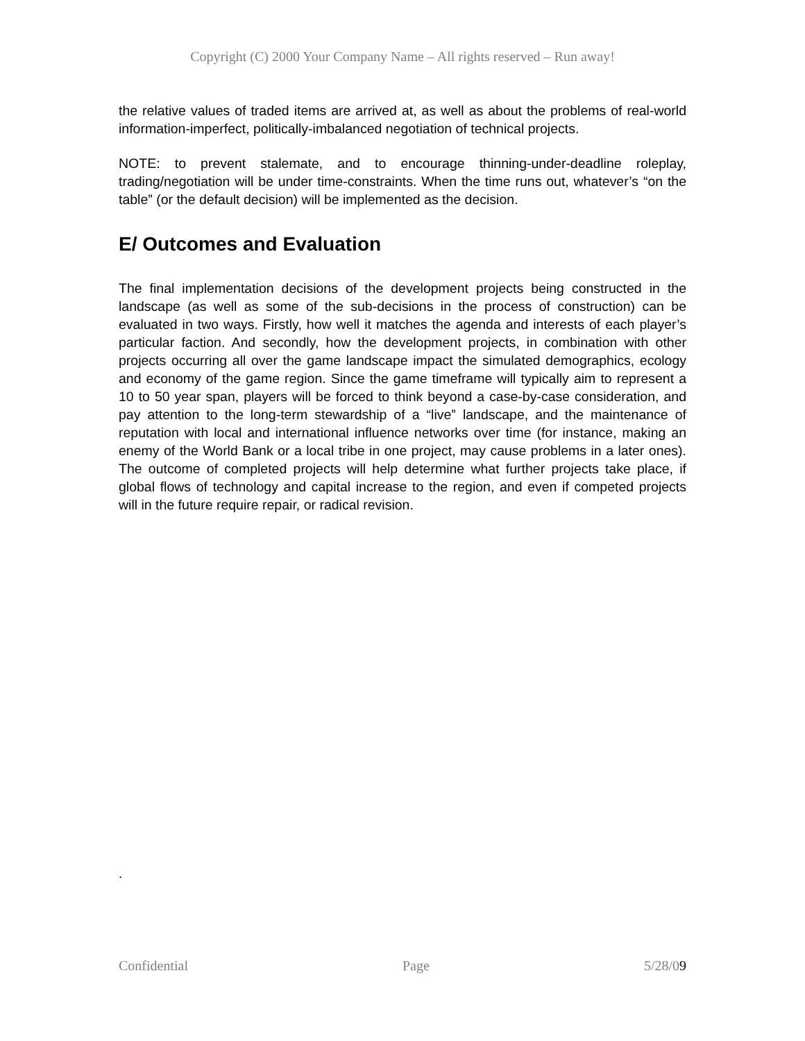Copyright (C) 2000 Your Company Name – All rights reserved – Run away!
the relative values of traded items are arrived at, as well as about the problems of real-world information-imperfect, politically-imbalanced negotiation of technical projects.
NOTE: to prevent stalemate, and to encourage thinning-under-deadline roleplay, trading/negotiation will be under time-constraints. When the time runs out, whatever’s “on the table” (or the default decision) will be implemented as the decision.
E/ Outcomes and Evaluation
The final implementation decisions of the development projects being constructed in the landscape (as well as some of the sub-decisions in the process of construction) can be evaluated in two ways. Firstly, how well it matches the agenda and interests of each player’s particular faction. And secondly, how the development projects, in combination with other projects occurring all over the game landscape impact the simulated demographics, ecology and economy of the game region. Since the game timeframe will typically aim to represent a 10 to 50 year span, players will be forced to think beyond a case-by-case consideration, and pay attention to the long-term stewardship of a “live” landscape, and the maintenance of reputation with local and international influence networks over time (for instance, making an enemy of the World Bank or a local tribe in one project, may cause problems in a later ones). The outcome of completed projects will help determine what further projects take place, if global flows of technology and capital increase to the region, and even if competed projects will in the future require repair, or radical revision.
.
Confidential Page 5/28/09